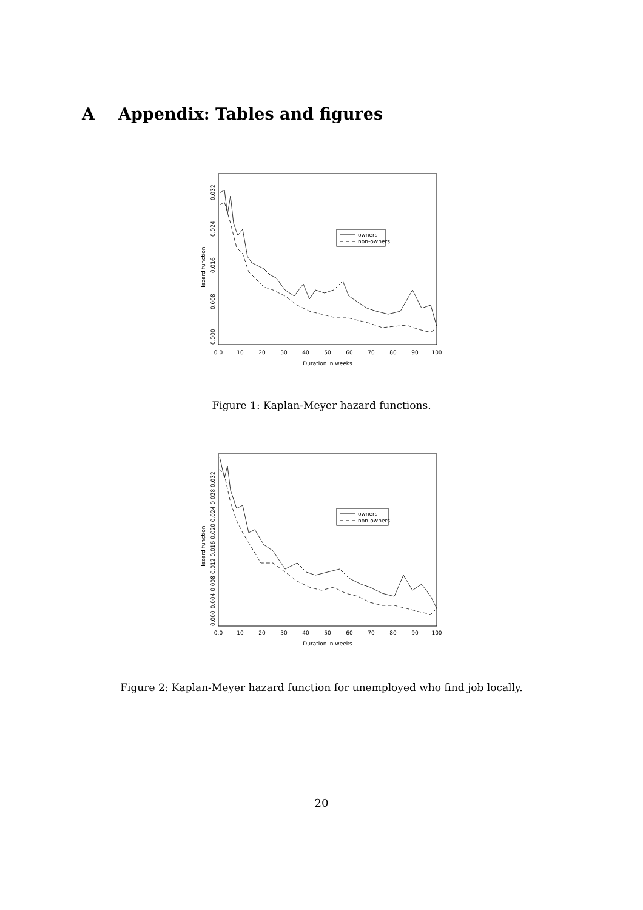A Appendix: Tables and figures
0.0
10
20
30
40
50
60
70
80
90
100
Duration in weeks
0.000
0.008
0.016
0.024
0.032
Hazard function
owners
non-owners
Figure 1: Kaplan-Meyer hazard functions.
0.0
10
20
30
40
50
60
70
80
90
100
Duration in weeks
0.000 0.004 0.008 0.012 0.016 0.020 0.024 0.028 0.032
Hazard function
owners
non-owners
Figure 2: Kaplan-Meyer hazard function for unemployed who find job locally.
20